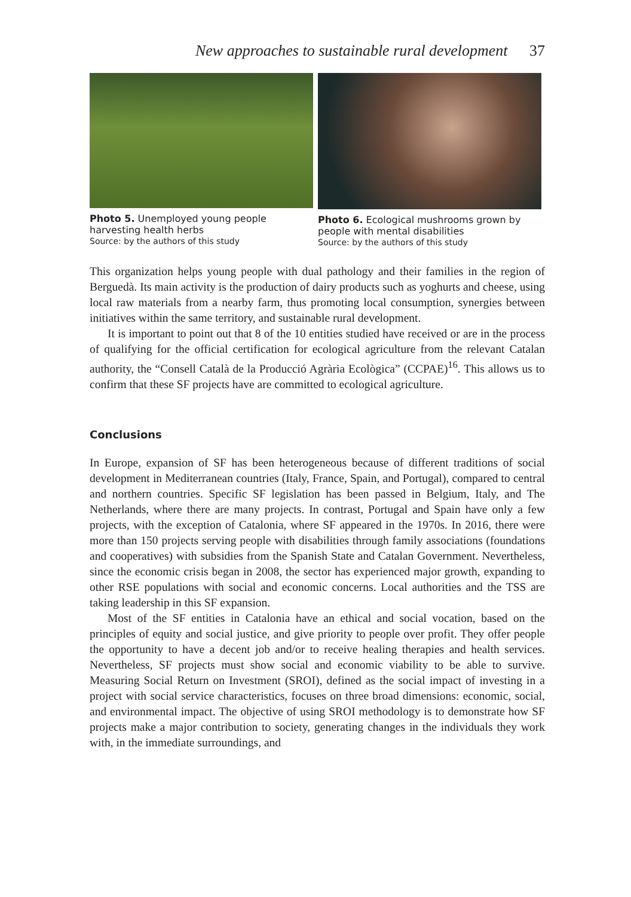New approaches to sustainable rural development 37
Photo 5. Unemployed young people harvesting health herbs
Source: by the authors of this study
Photo 6. Ecological mushrooms grown by people with mental disabilities
Source: by the authors of this study
This organization helps young people with dual pathology and their families in the region of Berguedà. Its main activity is the production of dairy products such as yoghurts and cheese, using local raw materials from a nearby farm, thus promoting local consumption, synergies between initiatives within the same territory, and sustainable rural development.
It is important to point out that 8 of the 10 entities studied have received or are in the process of qualifying for the official certification for ecological agriculture from the relevant Catalan authority, the “Consell Català de la Producció Agrària Ecològica” (CCPAE)<sup>16</sup>. This allows us to confirm that these SF projects have are committed to ecological agriculture.
Conclusions
In Europe, expansion of SF has been heterogeneous because of different traditions of social development in Mediterranean countries (Italy, France, Spain, and Portugal), compared to central and northern countries. Specific SF legislation has been passed in Belgium, Italy, and The Netherlands, where there are many projects. In contrast, Portugal and Spain have only a few projects, with the exception of Catalonia, where SF appeared in the 1970s. In 2016, there were more than 150 projects serving people with disabilities through family associations (foundations and cooperatives) with subsidies from the Spanish State and Catalan Government. Nevertheless, since the economic crisis began in 2008, the sector has experienced major growth, expanding to other RSE populations with social and economic concerns. Local authorities and the TSS are taking leadership in this SF expansion.
Most of the SF entities in Catalonia have an ethical and social vocation, based on the principles of equity and social justice, and give priority to people over profit. They offer people the opportunity to have a decent job and/or to receive healing therapies and health services. Nevertheless, SF projects must show social and economic viability to be able to survive. Measuring Social Return on Investment (SROI), defined as the social impact of investing in a project with social service characteristics, focuses on three broad dimensions: economic, social, and environmental impact. The objective of using SROI methodology is to demonstrate how SF projects make a major contribution to society, generating changes in the individuals they work with, in the immediate surroundings, and